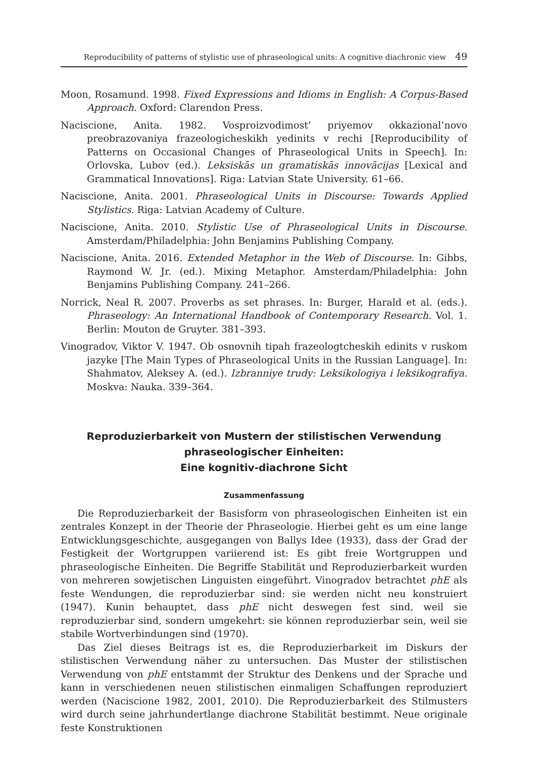Reproducibility of patterns of stylistic use of phraseological units: A cognitive diachronic view 49
Moon, Rosamund. 1998. Fixed Expressions and Idioms in English: A Corpus-Based Approach. Oxford: Clarendon Press.
Naciscione, Anita. 1982. Vosproizvodimost’ priyemov okkazional’novo preobrazovaniya frazeologicheskikh yedinits v rechi [Reproducibility of Patterns on Occasional Changes of Phraseological Units in Speech]. In: Orlovska, Ļubov (ed.). Leksiskās un gramatiskās innovācijas [Lexical and Grammatical Innovations]. Riga: Latvian State University. 61–66.
Naciscione, Anita. 2001. Phraseological Units in Discourse: Towards Applied Stylistics. Riga: Latvian Academy of Culture.
Naciscione, Anita. 2010. Stylistic Use of Phraseological Units in Discourse. Amsterdam/Philadelphia: John Benjamins Publishing Company.
Naciscione, Anita. 2016. Extended Metaphor in the Web of Discourse. In: Gibbs, Raymond W. Jr. (ed.). Mixing Metaphor. Amsterdam/Philadelphia: John Benjamins Publishing Company. 241–266.
Norrick, Neal R. 2007. Proverbs as set phrases. In: Burger, Harald et al. (eds.). Phraseology: An International Handbook of Contemporary Research. Vol. 1. Berlin: Mouton de Gruyter. 381–393.
Vinogradov, Viktor V. 1947. Ob osnovnih tipah frazeologtcheskih edinits v ruskom jazyke [The Main Types of Phraseological Units in the Russian Language]. In: Shahmatov, Aleksey A. (ed.). Izbranniye trudy: Leksikologiya i leksikografiya. Moskva: Nauka. 339–364.
Reproduzierbarkeit von Mustern der stilistischen Verwendung
phraseologischer Einheiten:
Eine kognitiv-diachrone Sicht
Zusammenfassung
Die Reproduzierbarkeit der Basisform von phraseologischen Einheiten ist ein zentrales Konzept in der Theorie der Phraseologie. Hierbei geht es um eine lange Entwicklungsgeschichte, ausgegangen von Ballys Idee (1933), dass der Grad der Festigkeit der Wortgruppen variierend ist: Es gibt freie Wortgruppen und phraseologische Einheiten. Die Begriffe Stabilität und Reproduzierbarkeit wurden von mehreren sowjetischen Linguisten eingeführt. Vinogradov betrachtet phE als feste Wendungen, die reproduzierbar sind: sie werden nicht neu konstruiert (1947). Kunin behauptet, dass phE nicht deswegen fest sind, weil sie reproduzierbar sind, sondern umgekehrt: sie können reproduzierbar sein, weil sie stabile Wortverbindungen sind (1970).
Das Ziel dieses Beitrags ist es, die Reproduzierbarkeit im Diskurs der stilistischen Verwendung näher zu untersuchen. Das Muster der stilistischen Verwendung von phE entstammt der Struktur des Denkens und der Sprache und kann in verschiedenen neuen stilistischen einmaligen Schaffungen reproduziert werden (Naciscione 1982, 2001, 2010). Die Reproduzierbarkeit des Stilmusters wird durch seine jahrhundertlange diachrone Stabilität bestimmt. Neue originale feste Konstruktionen